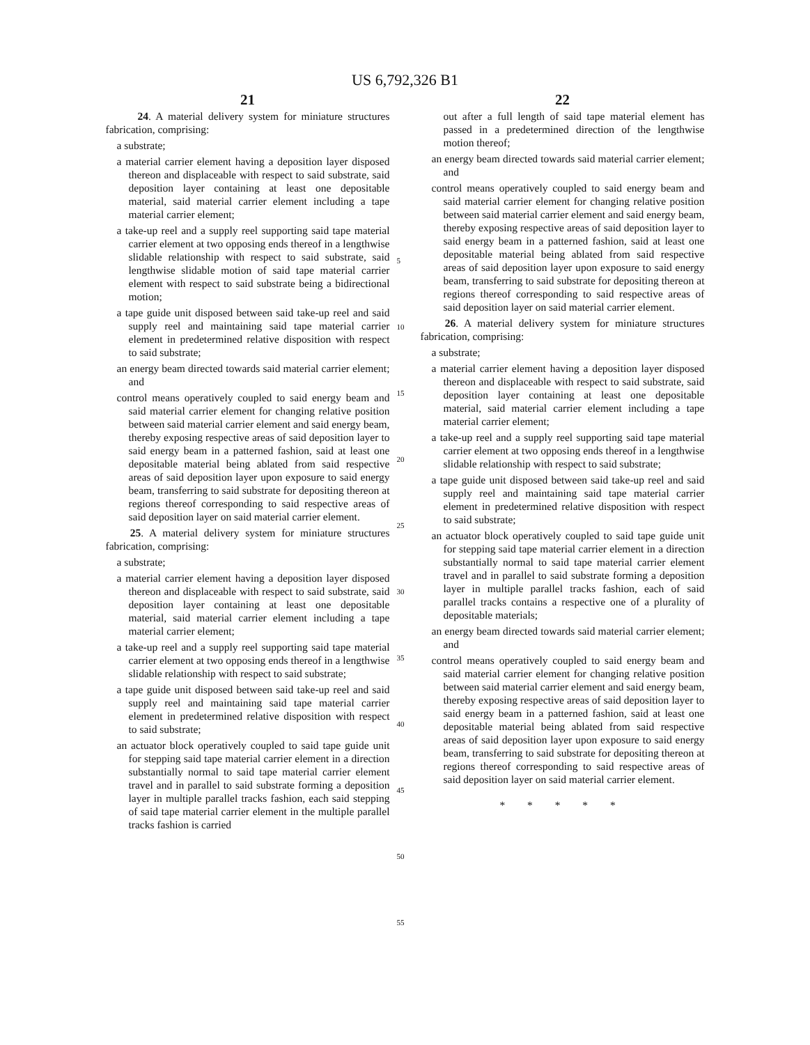US 6,792,326 B1
21
24. A material delivery system for miniature structures fabrication, comprising:
a substrate;
a material carrier element having a deposition layer disposed thereon and displaceable with respect to said substrate, said deposition layer containing at least one depositable material, said material carrier element including a tape material carrier element;
a take-up reel and a supply reel supporting said tape material carrier element at two opposing ends thereof in a lengthwise slidable relationship with respect to said substrate, said lengthwise slidable motion of said tape material carrier element with respect to said substrate being a bidirectional motion;
a tape guide unit disposed between said take-up reel and said supply reel and maintaining said tape material carrier element in predetermined relative disposition with respect to said substrate;
an energy beam directed towards said material carrier element; and
control means operatively coupled to said energy beam and said material carrier element for changing relative position between said material carrier element and said energy beam, thereby exposing respective areas of said deposition layer to said energy beam in a patterned fashion, said at least one depositable material being ablated from said respective areas of said deposition layer upon exposure to said energy beam, transferring to said substrate for depositing thereon at regions thereof corresponding to said respective areas of said deposition layer on said material carrier element.
25. A material delivery system for miniature structures fabrication, comprising:
a substrate;
a material carrier element having a deposition layer disposed thereon and displaceable with respect to said substrate, said deposition layer containing at least one depositable material, said material carrier element including a tape material carrier element;
a take-up reel and a supply reel supporting said tape material carrier element at two opposing ends thereof in a lengthwise slidable relationship with respect to said substrate;
a tape guide unit disposed between said take-up reel and said supply reel and maintaining said tape material carrier element in predetermined relative disposition with respect to said substrate;
an actuator block operatively coupled to said tape guide unit for stepping said tape material carrier element in a direction substantially normal to said tape material carrier element travel and in parallel to said substrate forming a deposition layer in multiple parallel tracks fashion, each said stepping of said tape material carrier element in the multiple parallel tracks fashion is carried
5
10
15
20
25
30
35
40
45
50
55
22
out after a full length of said tape material element has passed in a predetermined direction of the lengthwise motion thereof;
an energy beam directed towards said material carrier element; and
control means operatively coupled to said energy beam and said material carrier element for changing relative position between said material carrier element and said energy beam, thereby exposing respective areas of said deposition layer to said energy beam in a patterned fashion, said at least one depositable material being ablated from said respective areas of said deposition layer upon exposure to said energy beam, transferring to said substrate for depositing thereon at regions thereof corresponding to said respective areas of said deposition layer on said material carrier element.
26. A material delivery system for miniature structures fabrication, comprising:
a substrate;
a material carrier element having a deposition layer disposed thereon and displaceable with respect to said substrate, said deposition layer containing at least one depositable material, said material carrier element including a tape material carrier element;
a take-up reel and a supply reel supporting said tape material carrier element at two opposing ends thereof in a lengthwise slidable relationship with respect to said substrate;
a tape guide unit disposed between said take-up reel and said supply reel and maintaining said tape material carrier element in predetermined relative disposition with respect to said substrate;
an actuator block operatively coupled to said tape guide unit for stepping said tape material carrier element in a direction substantially normal to said tape material carrier element travel and in parallel to said substrate forming a deposition layer in multiple parallel tracks fashion, each of said parallel tracks contains a respective one of a plurality of depositable materials;
an energy beam directed towards said material carrier element; and
control means operatively coupled to said energy beam and said material carrier element for changing relative position between said material carrier element and said energy beam, thereby exposing respective areas of said deposition layer to said energy beam in a patterned fashion, said at least one depositable material being ablated from said respective areas of said deposition layer upon exposure to said energy beam, transferring to said substrate for depositing thereon at regions thereof corresponding to said respective areas of said deposition layer on said material carrier element.
* * * * *